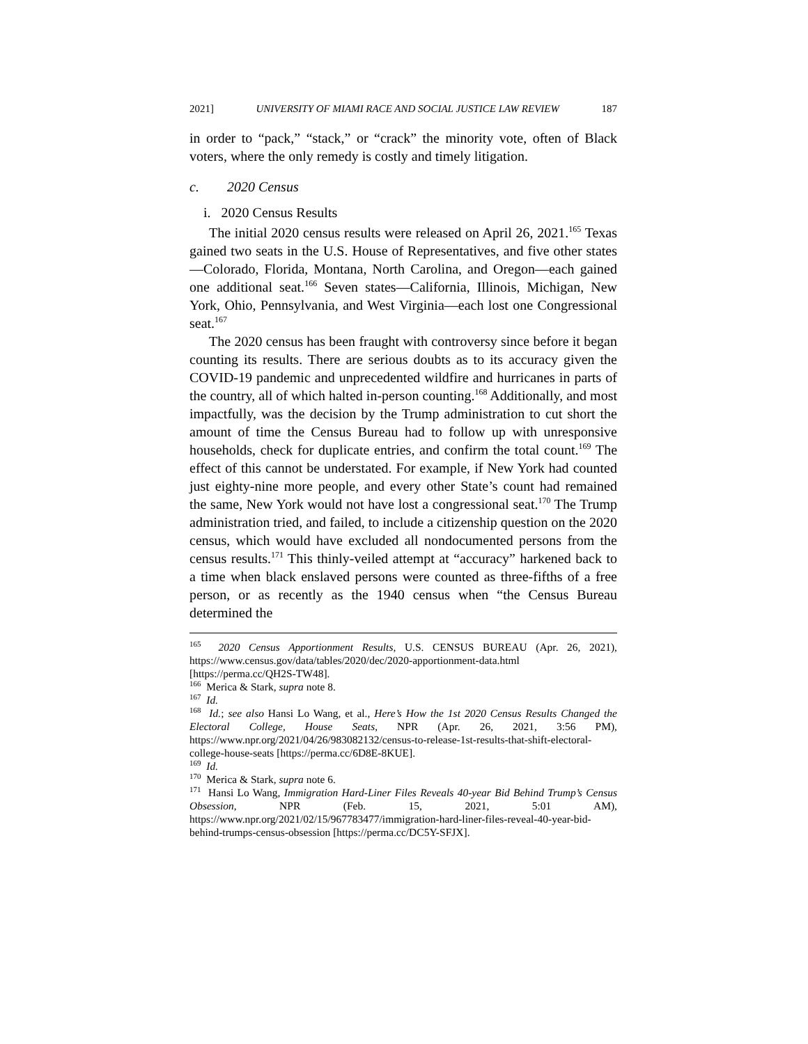2021] UNIVERSITY OF MIAMI RACE AND SOCIAL JUSTICE LAW REVIEW 187
in order to “pack,” “stack,” or “crack” the minority vote, often of Black voters, where the only remedy is costly and timely litigation.
c. 2020 Census
i. 2020 Census Results
The initial 2020 census results were released on April 26, 2021.<sup>165</sup> Texas gained two seats in the U.S. House of Representatives, and five other states—Colorado, Florida, Montana, North Carolina, and Oregon—each gained one additional seat.<sup>166</sup> Seven states—California, Illinois, Michigan, New York, Ohio, Pennsylvania, and West Virginia—each lost one Congressional seat.<sup>167</sup>
The 2020 census has been fraught with controversy since before it began counting its results. There are serious doubts as to its accuracy given the COVID-19 pandemic and unprecedented wildfire and hurricanes in parts of the country, all of which halted in-person counting.<sup>168</sup> Additionally, and most impactfully, was the decision by the Trump administration to cut short the amount of time the Census Bureau had to follow up with unresponsive households, check for duplicate entries, and confirm the total count.<sup>169</sup> The effect of this cannot be understated. For example, if New York had counted just eighty-nine more people, and every other State’s count had remained the same, New York would not have lost a congressional seat.<sup>170</sup> The Trump administration tried, and failed, to include a citizenship question on the 2020 census, which would have excluded all nondocumented persons from the census results.<sup>171</sup> This thinly-veiled attempt at “accuracy” harkened back to a time when black enslaved persons were counted as three-fifths of a free person, or as recently as the 1940 census when “the Census Bureau determined the
<sup>165</sup> 2020 Census Apportionment Results, U.S. CENSUS BUREAU (Apr. 26, 2021), https://www.census.gov/data/tables/2020/dec/2020-apportionment-data.html [https://perma.cc/QH2S-TW48].
<sup>166</sup> Merica & Stark, supra note 8.
<sup>167</sup> Id.
<sup>168</sup> Id.; see also Hansi Lo Wang, et al., Here’s How the 1st 2020 Census Results Changed the Electoral College, House Seats, NPR (Apr. 26, 2021, 3:56 PM), https://www.npr.org/2021/04/26/983082132/census-to-release-1st-results-that-shift-electoral-college-house-seats [https://perma.cc/6D8E-8KUE].
<sup>169</sup> Id.
<sup>170</sup> Merica & Stark, supra note 6.
<sup>171</sup> Hansi Lo Wang, Immigration Hard-Liner Files Reveals 40-year Bid Behind Trump’s Census Obsession, NPR (Feb. 15, 2021, 5:01 AM), https://www.npr.org/2021/02/15/967783477/immigration-hard-liner-files-reveal-40-year-bid-behind-trumps-census-obsession [https://perma.cc/DC5Y-SFJX].